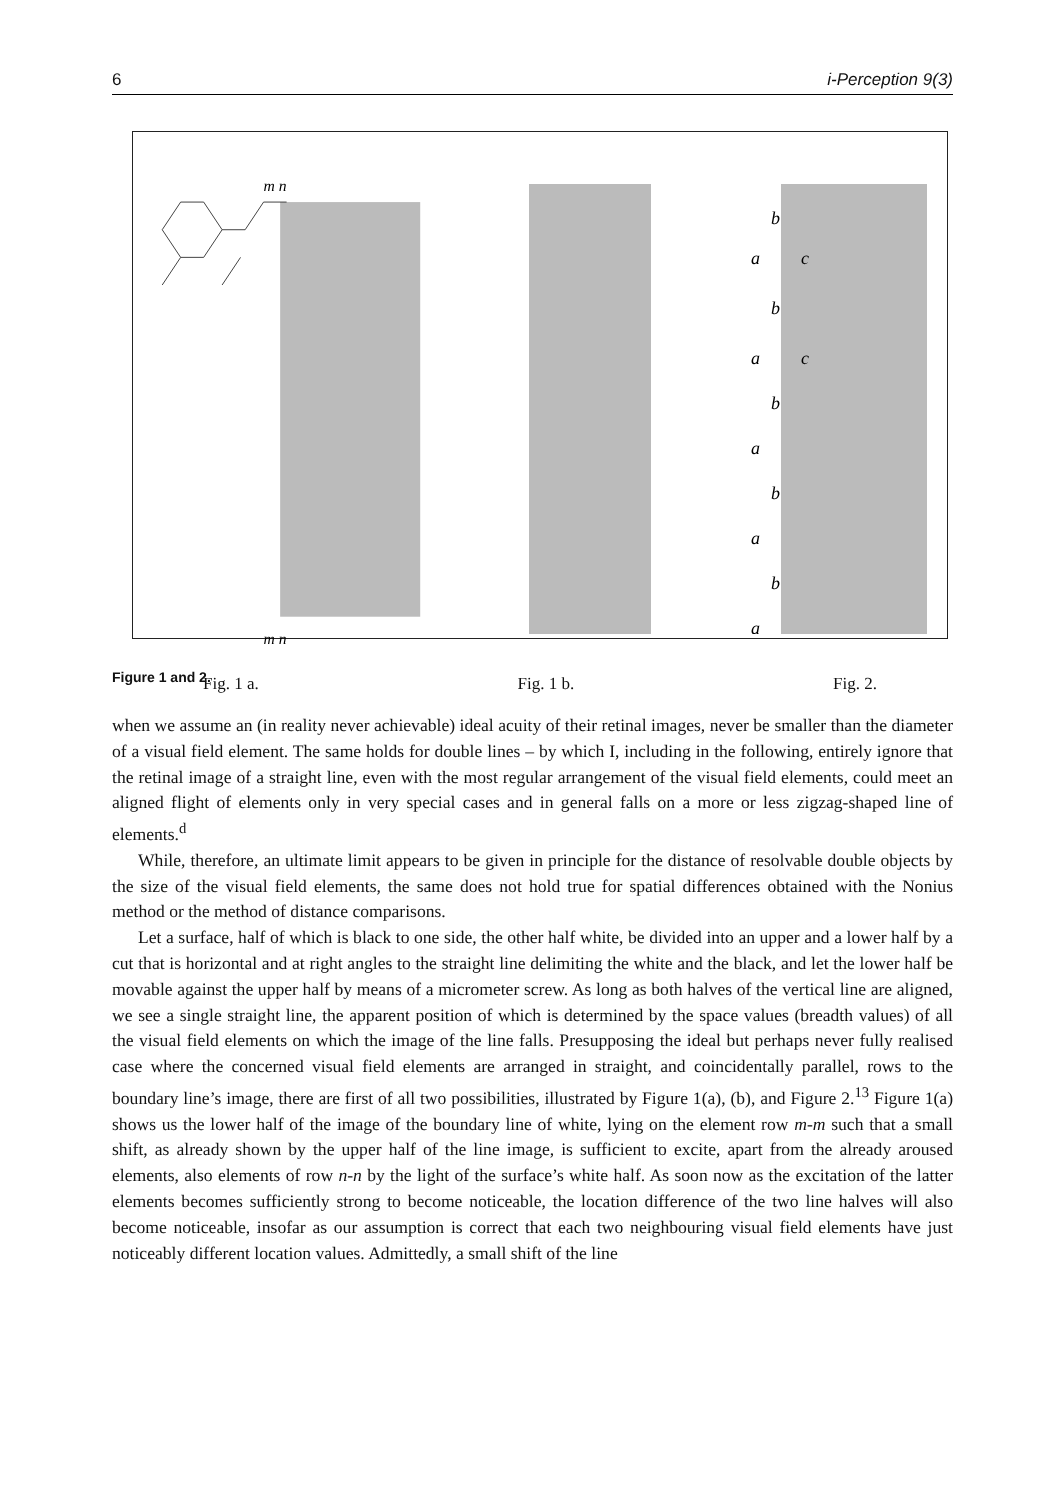6 i-Perception 9(3)
m n
m n
b
a
c
b
a
c
b
a
b
a
b
a
Fig. 1 a. Fig. 1 b. Fig. 2.
Figure 1 and 2.
when we assume an (in reality never achievable) ideal acuity of their retinal images, never be smaller than the diameter of a visual field element. The same holds for double lines – by which I, including in the following, entirely ignore that the retinal image of a straight line, even with the most regular arrangement of the visual field elements, could meet an aligned flight of elements only in very special cases and in general falls on a more or less zigzag-shaped line of elements.<sup>d</sup>
While, therefore, an ultimate limit appears to be given in principle for the distance of resolvable double objects by the size of the visual field elements, the same does not hold true for spatial differences obtained with the Nonius method or the method of distance comparisons.
Let a surface, half of which is black to one side, the other half white, be divided into an upper and a lower half by a cut that is horizontal and at right angles to the straight line delimiting the white and the black, and let the lower half be movable against the upper half by means of a micrometer screw. As long as both halves of the vertical line are aligned, we see a single straight line, the apparent position of which is determined by the space values (breadth values) of all the visual field elements on which the image of the line falls. Presupposing the ideal but perhaps never fully realised case where the concerned visual field elements are arranged in straight, and coincidentally parallel, rows to the boundary line’s image, there are first of all two possibilities, illustrated by Figure 1(a), (b), and Figure 2.<sup>13</sup> Figure 1(a) shows us the lower half of the image of the boundary line of white, lying on the element row m-m such that a small shift, as already shown by the upper half of the line image, is sufficient to excite, apart from the already aroused elements, also elements of row n-n by the light of the surface’s white half. As soon now as the excitation of the latter elements becomes sufficiently strong to become noticeable, the location difference of the two line halves will also become noticeable, insofar as our assumption is correct that each two neighbouring visual field elements have just noticeably different location values. Admittedly, a small shift of the line